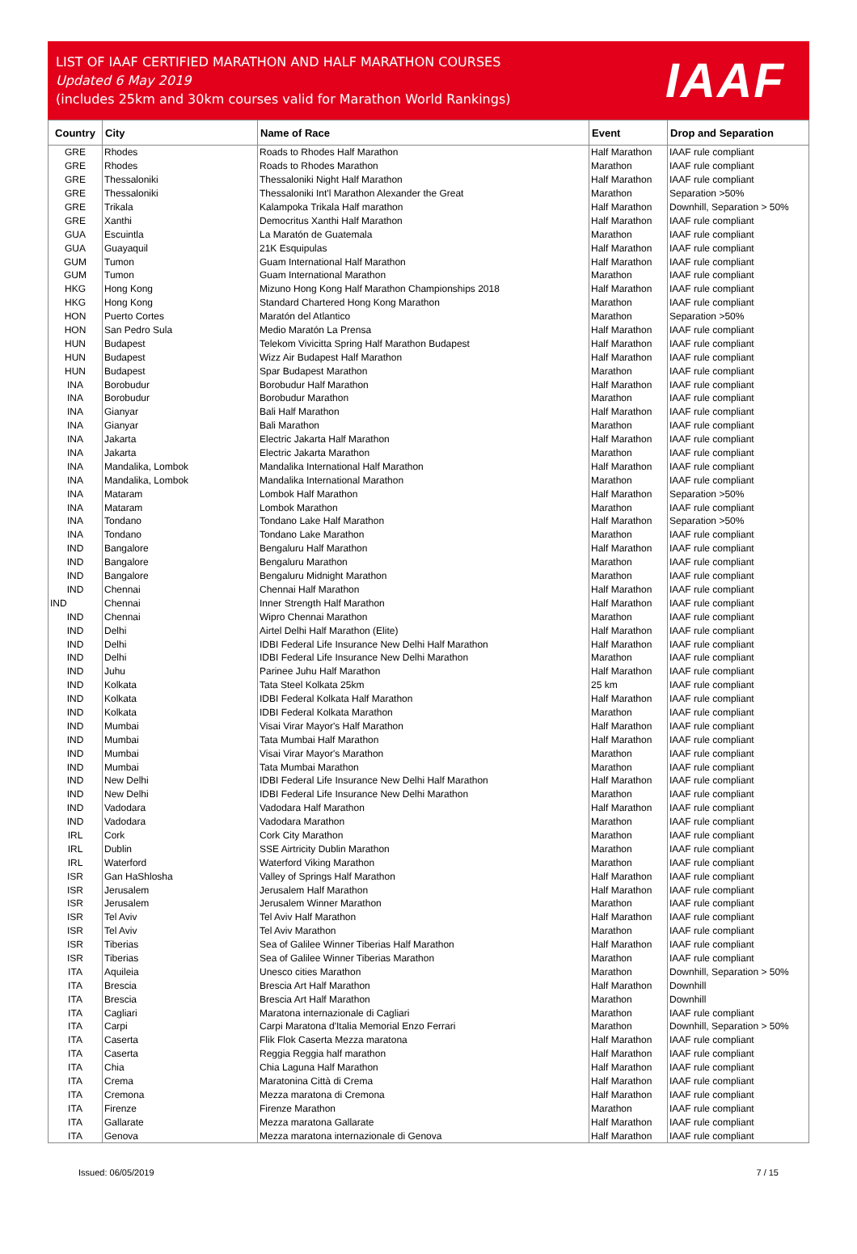LIST OF IAAF CERTIFIED MARATHON AND HALF MARATHON COURSES
Updated 6 May 2019
(includes 25km and 30km courses valid for Marathon World Rankings)
IAAF
| Country | City | Name of Race | Event | Drop and Separation |
| --- | --- | --- | --- | --- |
| GRE | Rhodes | Roads to Rhodes Half Marathon | Half Marathon | IAAF rule compliant |
| GRE | Rhodes | Roads to Rhodes Marathon | Marathon | IAAF rule compliant |
| GRE | Thessaloniki | Thessaloniki Night Half Marathon | Half Marathon | IAAF rule compliant |
| GRE | Thessaloniki | Thessaloniki Int'l Marathon Alexander the Great | Marathon | Separation >50% |
| GRE | Trikala | Kalampoka Trikala Half marathon | Half Marathon | Downhill, Separation > 50% |
| GRE | Xanthi | Democritus Xanthi Half Marathon | Half Marathon | IAAF rule compliant |
| GUA | Escuintla | La Maratón de Guatemala | Marathon | IAAF rule compliant |
| GUA | Guayaquil | 21K Esquipulas | Half Marathon | IAAF rule compliant |
| GUM | Tumon | Guam International Half Marathon | Half Marathon | IAAF rule compliant |
| GUM | Tumon | Guam International Marathon | Marathon | IAAF rule compliant |
| HKG | Hong Kong | Mizuno Hong Kong Half Marathon Championships 2018 | Half Marathon | IAAF rule compliant |
| HKG | Hong Kong | Standard Chartered Hong Kong Marathon | Marathon | IAAF rule compliant |
| HON | Puerto Cortes | Maratón del Atlantico | Marathon | Separation >50% |
| HON | San Pedro Sula | Medio Maratón La Prensa | Half Marathon | IAAF rule compliant |
| HUN | Budapest | Telekom Vivicitta Spring Half Marathon Budapest | Half Marathon | IAAF rule compliant |
| HUN | Budapest | Wizz Air Budapest Half Marathon | Half Marathon | IAAF rule compliant |
| HUN | Budapest | Spar Budapest Marathon | Marathon | IAAF rule compliant |
| INA | Borobudur | Borobudur Half Marathon | Half Marathon | IAAF rule compliant |
| INA | Borobudur | Borobudur Marathon | Marathon | IAAF rule compliant |
| INA | Gianyar | Bali Half Marathon | Half Marathon | IAAF rule compliant |
| INA | Gianyar | Bali Marathon | Marathon | IAAF rule compliant |
| INA | Jakarta | Electric Jakarta Half Marathon | Half Marathon | IAAF rule compliant |
| INA | Jakarta | Electric Jakarta Marathon | Marathon | IAAF rule compliant |
| INA | Mandalika, Lombok | Mandalika International Half Marathon | Half Marathon | IAAF rule compliant |
| INA | Mandalika, Lombok | Mandalika International Marathon | Marathon | IAAF rule compliant |
| INA | Mataram | Lombok Half Marathon | Half Marathon | Separation >50% |
| INA | Mataram | Lombok Marathon | Marathon | IAAF rule compliant |
| INA | Tondano | Tondano Lake Half Marathon | Half Marathon | Separation >50% |
| INA | Tondano | Tondano Lake Marathon | Marathon | IAAF rule compliant |
| IND | Bangalore | Bengaluru Half Marathon | Half Marathon | IAAF rule compliant |
| IND | Bangalore | Bengaluru Marathon | Marathon | IAAF rule compliant |
| IND | Bangalore | Bengaluru Midnight Marathon | Marathon | IAAF rule compliant |
| IND | Chennai | Chennai Half Marathon | Half Marathon | IAAF rule compliant |
| IND | Chennai | Inner Strength Half Marathon | Half Marathon | IAAF rule compliant |
| IND | Chennai | Wipro Chennai Marathon | Marathon | IAAF rule compliant |
| IND | Delhi | Airtel Delhi Half Marathon (Elite) | Half Marathon | IAAF rule compliant |
| IND | Delhi | IDBI Federal Life Insurance New Delhi Half Marathon | Half Marathon | IAAF rule compliant |
| IND | Delhi | IDBI Federal Life Insurance New Delhi Marathon | Marathon | IAAF rule compliant |
| IND | Juhu | Parinee Juhu Half Marathon | Half Marathon | IAAF rule compliant |
| IND | Kolkata | Tata Steel Kolkata 25km | 25 km | IAAF rule compliant |
| IND | Kolkata | IDBI Federal Kolkata Half Marathon | Half Marathon | IAAF rule compliant |
| IND | Kolkata | IDBI Federal Kolkata Marathon | Marathon | IAAF rule compliant |
| IND | Mumbai | Visai Virar Mayor's Half Marathon | Half Marathon | IAAF rule compliant |
| IND | Mumbai | Tata Mumbai Half Marathon | Half Marathon | IAAF rule compliant |
| IND | Mumbai | Visai Virar Mayor's Marathon | Marathon | IAAF rule compliant |
| IND | Mumbai | Tata Mumbai Marathon | Marathon | IAAF rule compliant |
| IND | New Delhi | IDBI Federal Life Insurance New Delhi Half Marathon | Half Marathon | IAAF rule compliant |
| IND | New Delhi | IDBI Federal Life Insurance New Delhi Marathon | Marathon | IAAF rule compliant |
| IND | Vadodara | Vadodara Half Marathon | Half Marathon | IAAF rule compliant |
| IND | Vadodara | Vadodara Marathon | Marathon | IAAF rule compliant |
| IRL | Cork | Cork City Marathon | Marathon | IAAF rule compliant |
| IRL | Dublin | SSE Airtricity Dublin Marathon | Marathon | IAAF rule compliant |
| IRL | Waterford | Waterford Viking Marathon | Marathon | IAAF rule compliant |
| ISR | Gan HaShlosha | Valley of Springs Half Marathon | Half Marathon | IAAF rule compliant |
| ISR | Jerusalem | Jerusalem Half Marathon | Half Marathon | IAAF rule compliant |
| ISR | Jerusalem | Jerusalem Winner Marathon | Marathon | IAAF rule compliant |
| ISR | Tel Aviv | Tel Aviv Half Marathon | Half Marathon | IAAF rule compliant |
| ISR | Tel Aviv | Tel Aviv Marathon | Marathon | IAAF rule compliant |
| ISR | Tiberias | Sea of Galilee Winner Tiberias Half Marathon | Half Marathon | IAAF rule compliant |
| ISR | Tiberias | Sea of Galilee Winner Tiberias Marathon | Marathon | IAAF rule compliant |
| ITA | Aquileia | Unesco cities Marathon | Marathon | Downhill, Separation > 50% |
| ITA | Brescia | Brescia Art Half Marathon | Half Marathon | Downhill |
| ITA | Brescia | Brescia Art Half Marathon | Marathon | Downhill |
| ITA | Cagliari | Maratona internazionale di Cagliari | Marathon | IAAF rule compliant |
| ITA | Carpi | Carpi Maratona d'Italia Memorial Enzo Ferrari | Marathon | Downhill, Separation > 50% |
| ITA | Caserta | Flik Flok Caserta Mezza maratona | Half Marathon | IAAF rule compliant |
| ITA | Caserta | Reggia Reggia half marathon | Half Marathon | IAAF rule compliant |
| ITA | Chia | Chia Laguna Half Marathon | Half Marathon | IAAF rule compliant |
| ITA | Crema | Maratonina Città di Crema | Half Marathon | IAAF rule compliant |
| ITA | Cremona | Mezza maratona di Cremona | Half Marathon | IAAF rule compliant |
| ITA | Firenze | Firenze Marathon | Marathon | IAAF rule compliant |
| ITA | Gallarate | Mezza maratona Gallarate | Half Marathon | IAAF rule compliant |
| ITA | Genova | Mezza maratona internazionale di Genova | Half Marathon | IAAF rule compliant |
Issued: 06/05/2019 7 / 15